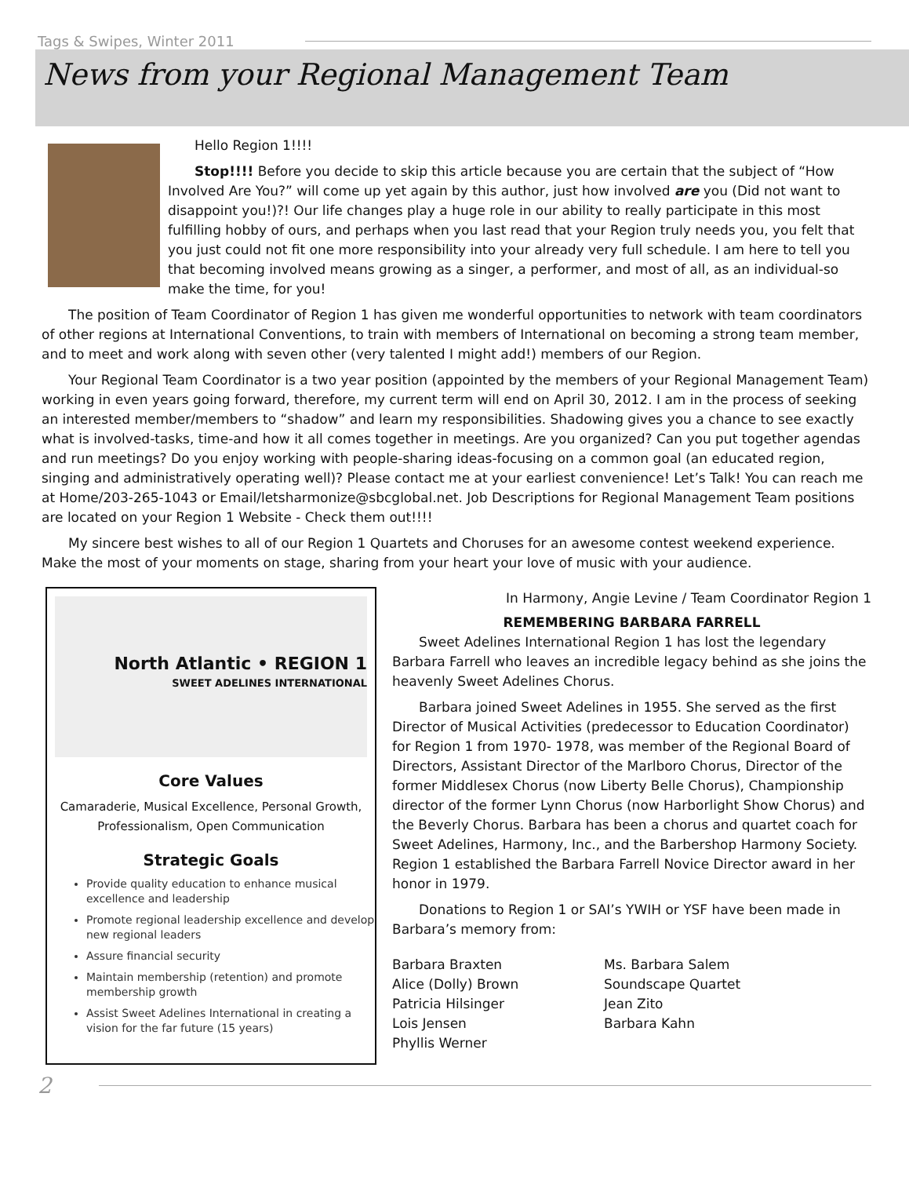Tags & Swipes, Winter 2011
News from your Regional Management Team
Hello Region 1!!!!
Stop!!!! Before you decide to skip this article because you are certain that the subject of “How Involved Are You?” will come up yet again by this author, just how involved are you (Did not want to disappoint you!)?! Our life changes play a huge role in our ability to really participate in this most fulfilling hobby of ours, and perhaps when you last read that your Region truly needs you, you felt that you just could not fit one more responsibility into your already very full schedule. I am here to tell you that becoming involved means growing as a singer, a performer, and most of all, as an individual-so make the time, for you!
The position of Team Coordinator of Region 1 has given me wonderful opportunities to network with team coordinators of other regions at International Conventions, to train with members of International on becoming a strong team member, and to meet and work along with seven other (very talented I might add!) members of our Region.
Your Regional Team Coordinator is a two year position (appointed by the members of your Regional Management Team) working in even years going forward, therefore, my current term will end on April 30, 2012. I am in the process of seeking an interested member/members to “shadow” and learn my responsibilities. Shadowing gives you a chance to see exactly what is involved-tasks, time-and how it all comes together in meetings. Are you organized? Can you put together agendas and run meetings? Do you enjoy working with people-sharing ideas-focusing on a common goal (an educated region, singing and administratively operating well)? Please contact me at your earliest convenience! Let’s Talk! You can reach me at Home/203-265-1043 or Email/letsharmonize@sbcglobal.net. Job Descriptions for Regional Management Team positions are located on your Region 1 Website - Check them out!!!!
My sincere best wishes to all of our Region 1 Quartets and Choruses for an awesome contest weekend experience. Make the most of your moments on stage, sharing from your heart your love of music with your audience.
North Atlantic • REGION 1
SWEET ADELINES INTERNATIONAL
Core Values
Camaraderie, Musical Excellence, Personal Growth, Professionalism, Open Communication
Strategic Goals
Provide quality education to enhance musical excellence and leadership
Promote regional leadership excellence and develop new regional leaders
Assure financial security
Maintain membership (retention) and promote membership growth
Assist Sweet Adelines International in creating a vision for the far future (15 years)
In Harmony, Angie Levine / Team Coordinator Region 1
REMEMBERING BARBARA FARRELL
Sweet Adelines International Region 1 has lost the legendary Barbara Farrell who leaves an incredible legacy behind as she joins the heavenly Sweet Adelines Chorus.
Barbara joined Sweet Adelines in 1955. She served as the first Director of Musical Activities (predecessor to Education Coordinator) for Region 1 from 1970- 1978, was member of the Regional Board of Directors, Assistant Director of the Marlboro Chorus, Director of the former Middlesex Chorus (now Liberty Belle Chorus), Championship director of the former Lynn Chorus (now Harborlight Show Chorus) and the Beverly Chorus. Barbara has been a chorus and quartet coach for Sweet Adelines, Harmony, Inc., and the Barbershop Harmony Society. Region 1 established the Barbara Farrell Novice Director award in her honor in 1979.
Donations to Region 1 or SAI’s YWIH or YSF have been made in Barbara’s memory from:
Barbara Braxten
Alice (Dolly) Brown
Patricia Hilsinger
Lois Jensen
Phyllis Werner
Ms. Barbara Salem
Soundscape Quartet
Jean Zito
Barbara Kahn
2